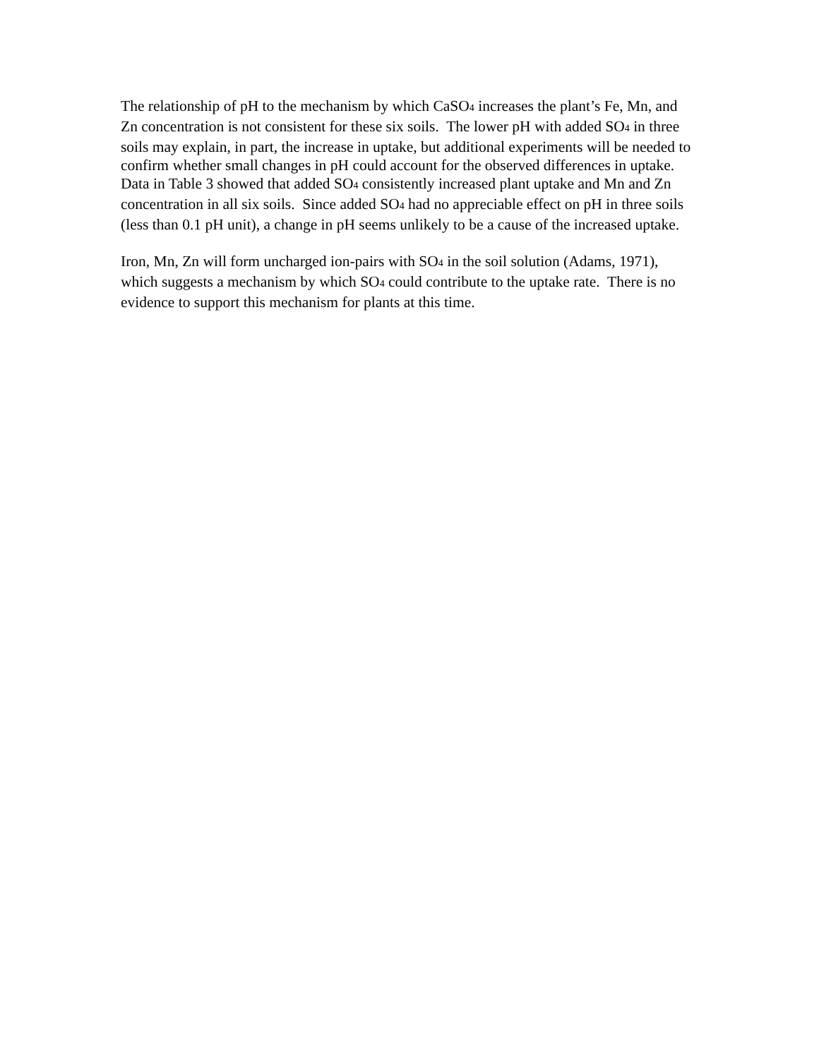The relationship of pH to the mechanism by which CaSO<sub>4</sub> increases the plant’s Fe, Mn, and Zn concentration is not consistent for these six soils. The lower pH with added SO<sub>4</sub> in three soils may explain, in part, the increase in uptake, but additional experiments will be needed to confirm whether small changes in pH could account for the observed differences in uptake. Data in Table 3 showed that added SO<sub>4</sub> consistently increased plant uptake and Mn and Zn concentration in all six soils. Since added SO<sub>4</sub> had no appreciable effect on pH in three soils (less than 0.1 pH unit), a change in pH seems unlikely to be a cause of the increased uptake.
Iron, Mn, Zn will form uncharged ion-pairs with SO<sub>4</sub> in the soil solution (Adams, 1971), which suggests a mechanism by which SO<sub>4</sub> could contribute to the uptake rate. There is no evidence to support this mechanism for plants at this time.